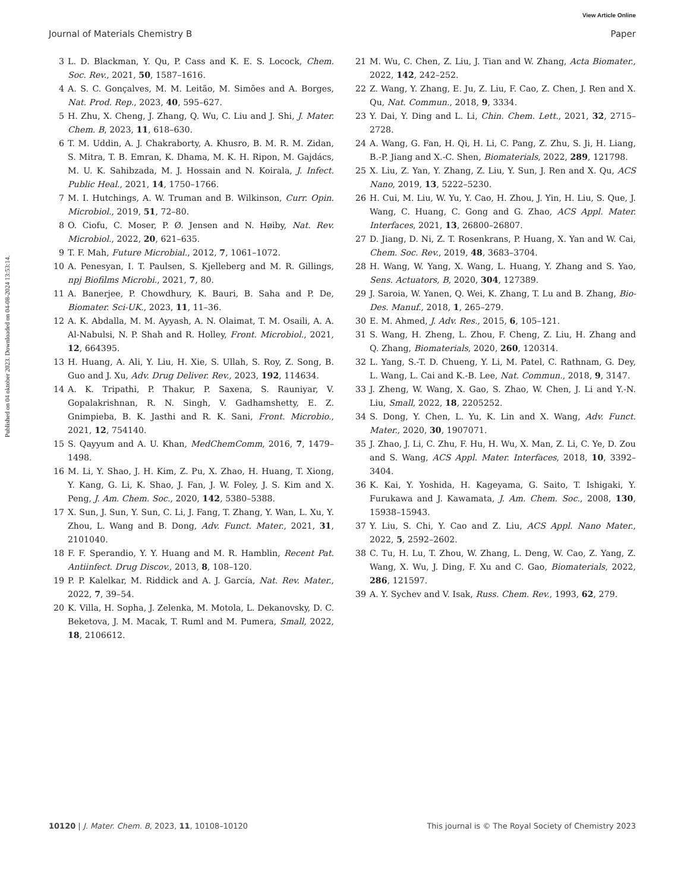View Article Online
Journal of Materials Chemistry B Paper
Published on 04 oktober 2023. Downloaded on 04-08-2024 13:53:14.
3 L. D. Blackman, Y. Qu, P. Cass and K. E. S. Locock, Chem. Soc. Rev., 2021, 50, 1587–1616.
4 A. S. C. Gonçalves, M. M. Leitão, M. Simões and A. Borges, Nat. Prod. Rep., 2023, 40, 595–627.
5 H. Zhu, X. Cheng, J. Zhang, Q. Wu, C. Liu and J. Shi, J. Mater. Chem. B, 2023, 11, 618–630.
6 T. M. Uddin, A. J. Chakraborty, A. Khusro, B. M. R. M. Zidan, S. Mitra, T. B. Emran, K. Dhama, M. K. H. Ripon, M. Gajdács, M. U. K. Sahibzada, M. J. Hossain and N. Koirala, J. Infect. Public Heal., 2021, 14, 1750–1766.
7 M. I. Hutchings, A. W. Truman and B. Wilkinson, Curr. Opin. Microbiol., 2019, 51, 72–80.
8 O. Ciofu, C. Moser, P. Ø. Jensen and N. Høiby, Nat. Rev. Microbiol., 2022, 20, 621–635.
9 T. F. Mah, Future Microbial., 2012, 7, 1061–1072.
10 A. Penesyan, I. T. Paulsen, S. Kjelleberg and M. R. Gillings, npj Biofilms Microbi., 2021, 7, 80.
11 A. Banerjee, P. Chowdhury, K. Bauri, B. Saha and P. De, Biomater. Sci-UK., 2023, 11, 11–36.
12 A. K. Abdalla, M. M. Ayyash, A. N. Olaimat, T. M. Osaili, A. A. Al-Nabulsi, N. P. Shah and R. Holley, Front. Microbiol., 2021, 12, 664395.
13 H. Huang, A. Ali, Y. Liu, H. Xie, S. Ullah, S. Roy, Z. Song, B. Guo and J. Xu, Adv. Drug Deliver. Rev., 2023, 192, 114634.
14 A. K. Tripathi, P. Thakur, P. Saxena, S. Rauniyar, V. Gopalakrishnan, R. N. Singh, V. Gadhamshetty, E. Z. Gnimpieba, B. K. Jasthi and R. K. Sani, Front. Microbio., 2021, 12, 754140.
15 S. Qayyum and A. U. Khan, MedChemComm, 2016, 7, 1479–1498.
16 M. Li, Y. Shao, J. H. Kim, Z. Pu, X. Zhao, H. Huang, T. Xiong, Y. Kang, G. Li, K. Shao, J. Fan, J. W. Foley, J. S. Kim and X. Peng, J. Am. Chem. Soc., 2020, 142, 5380–5388.
17 X. Sun, J. Sun, Y. Sun, C. Li, J. Fang, T. Zhang, Y. Wan, L. Xu, Y. Zhou, L. Wang and B. Dong, Adv. Funct. Mater., 2021, 31, 2101040.
18 F. F. Sperandio, Y. Y. Huang and M. R. Hamblin, Recent Pat. Antiinfect. Drug Discov., 2013, 8, 108–120.
19 P. P. Kalelkar, M. Riddick and A. J. García, Nat. Rev. Mater., 2022, 7, 39–54.
20 K. Villa, H. Sopha, J. Zelenka, M. Motola, L. Dekanovsky, D. C. Beketova, J. M. Macak, T. Ruml and M. Pumera, Small, 2022, 18, 2106612.
21 M. Wu, C. Chen, Z. Liu, J. Tian and W. Zhang, Acta Biomater., 2022, 142, 242–252.
22 Z. Wang, Y. Zhang, E. Ju, Z. Liu, F. Cao, Z. Chen, J. Ren and X. Qu, Nat. Commun., 2018, 9, 3334.
23 Y. Dai, Y. Ding and L. Li, Chin. Chem. Lett., 2021, 32, 2715–2728.
24 A. Wang, G. Fan, H. Qi, H. Li, C. Pang, Z. Zhu, S. Ji, H. Liang, B.-P. Jiang and X.-C. Shen, Biomaterials, 2022, 289, 121798.
25 X. Liu, Z. Yan, Y. Zhang, Z. Liu, Y. Sun, J. Ren and X. Qu, ACS Nano, 2019, 13, 5222–5230.
26 H. Cui, M. Liu, W. Yu, Y. Cao, H. Zhou, J. Yin, H. Liu, S. Que, J. Wang, C. Huang, C. Gong and G. Zhao, ACS Appl. Mater. Interfaces, 2021, 13, 26800–26807.
27 D. Jiang, D. Ni, Z. T. Rosenkrans, P. Huang, X. Yan and W. Cai, Chem. Soc. Rev., 2019, 48, 3683–3704.
28 H. Wang, W. Yang, X. Wang, L. Huang, Y. Zhang and S. Yao, Sens. Actuators, B, 2020, 304, 127389.
29 J. Saroia, W. Yanen, Q. Wei, K. Zhang, T. Lu and B. Zhang, Bio-Des. Manuf., 2018, 1, 265–279.
30 E. M. Ahmed, J. Adv. Res., 2015, 6, 105–121.
31 S. Wang, H. Zheng, L. Zhou, F. Cheng, Z. Liu, H. Zhang and Q. Zhang, Biomaterials, 2020, 260, 120314.
32 L. Yang, S.-T. D. Chueng, Y. Li, M. Patel, C. Rathnam, G. Dey, L. Wang, L. Cai and K.-B. Lee, Nat. Commun., 2018, 9, 3147.
33 J. Zheng, W. Wang, X. Gao, S. Zhao, W. Chen, J. Li and Y.-N. Liu, Small, 2022, 18, 2205252.
34 S. Dong, Y. Chen, L. Yu, K. Lin and X. Wang, Adv. Funct. Mater., 2020, 30, 1907071.
35 J. Zhao, J. Li, C. Zhu, F. Hu, H. Wu, X. Man, Z. Li, C. Ye, D. Zou and S. Wang, ACS Appl. Mater. Interfaces, 2018, 10, 3392–3404.
36 K. Kai, Y. Yoshida, H. Kageyama, G. Saito, T. Ishigaki, Y. Furukawa and J. Kawamata, J. Am. Chem. Soc., 2008, 130, 15938–15943.
37 Y. Liu, S. Chi, Y. Cao and Z. Liu, ACS Appl. Nano Mater., 2022, 5, 2592–2602.
38 C. Tu, H. Lu, T. Zhou, W. Zhang, L. Deng, W. Cao, Z. Yang, Z. Wang, X. Wu, J. Ding, F. Xu and C. Gao, Biomaterials, 2022, 286, 121597.
39 A. Y. Sychev and V. Isak, Russ. Chem. Rev., 1993, 62, 279.
10120 | J. Mater. Chem. B, 2023, 11, 10108–10120 This journal is © The Royal Society of Chemistry 2023